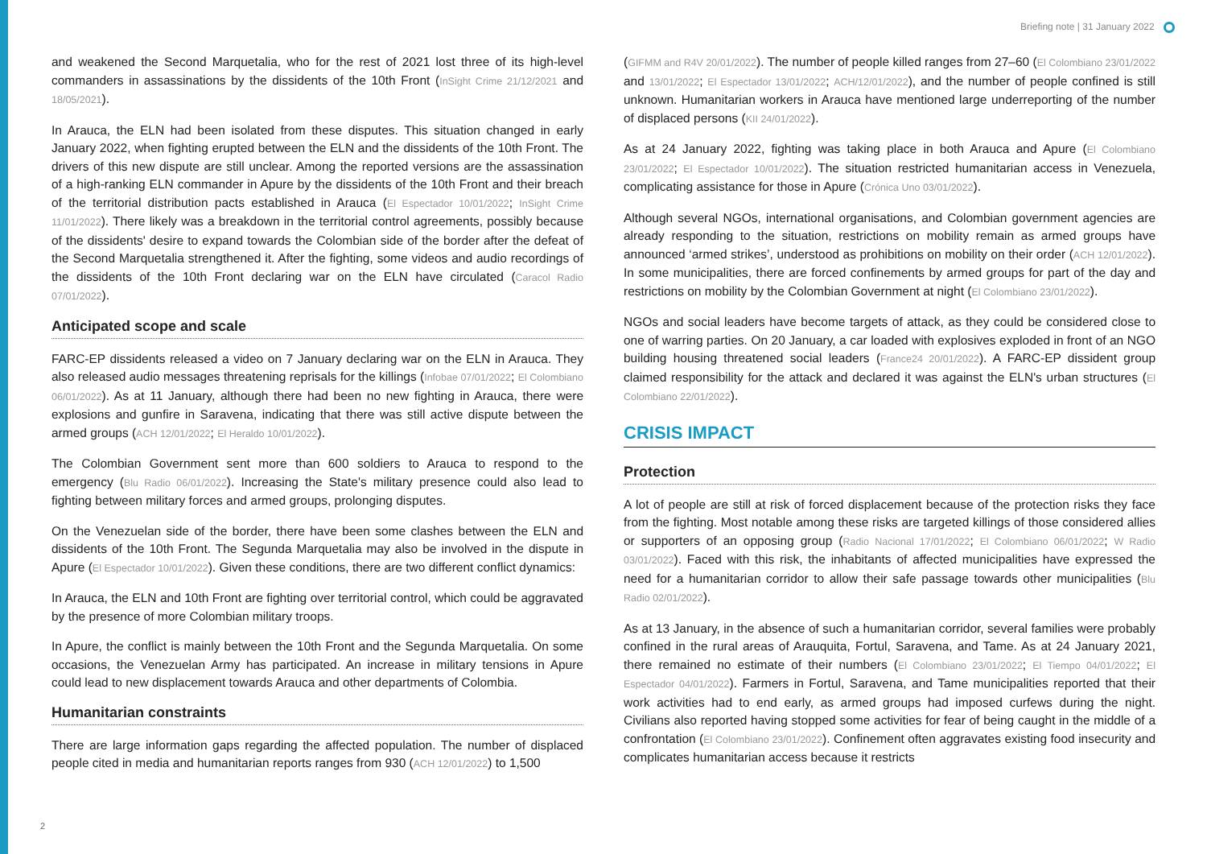Briefing note | 31 January 2022
and weakened the Second Marquetalia, who for the rest of 2021 lost three of its high-level commanders in assassinations by the dissidents of the 10th Front (InSight Crime 21/12/2021 and 18/05/2021).
In Arauca, the ELN had been isolated from these disputes. This situation changed in early January 2022, when fighting erupted between the ELN and the dissidents of the 10th Front. The drivers of this new dispute are still unclear. Among the reported versions are the assassination of a high-ranking ELN commander in Apure by the dissidents of the 10th Front and their breach of the territorial distribution pacts established in Arauca (El Espectador 10/01/2022; InSight Crime 11/01/2022). There likely was a breakdown in the territorial control agreements, possibly because of the dissidents' desire to expand towards the Colombian side of the border after the defeat of the Second Marquetalia strengthened it. After the fighting, some videos and audio recordings of the dissidents of the 10th Front declaring war on the ELN have circulated (Caracol Radio 07/01/2022).
Anticipated scope and scale
FARC-EP dissidents released a video on 7 January declaring war on the ELN in Arauca. They also released audio messages threatening reprisals for the killings (Infobae 07/01/2022; El Colombiano 06/01/2022). As at 11 January, although there had been no new fighting in Arauca, there were explosions and gunfire in Saravena, indicating that there was still active dispute between the armed groups (ACH 12/01/2022; El Heraldo 10/01/2022).
The Colombian Government sent more than 600 soldiers to Arauca to respond to the emergency (Blu Radio 06/01/2022). Increasing the State's military presence could also lead to fighting between military forces and armed groups, prolonging disputes.
On the Venezuelan side of the border, there have been some clashes between the ELN and dissidents of the 10th Front. The Segunda Marquetalia may also be involved in the dispute in Apure (El Espectador 10/01/2022). Given these conditions, there are two different conflict dynamics:
In Arauca, the ELN and 10th Front are fighting over territorial control, which could be aggravated by the presence of more Colombian military troops.
In Apure, the conflict is mainly between the 10th Front and the Segunda Marquetalia. On some occasions, the Venezuelan Army has participated. An increase in military tensions in Apure could lead to new displacement towards Arauca and other departments of Colombia.
Humanitarian constraints
There are large information gaps regarding the affected population. The number of displaced people cited in media and humanitarian reports ranges from 930 (ACH 12/01/2022) to 1,500
(GIFMM and R4V 20/01/2022). The number of people killed ranges from 27–60 (El Colombiano 23/01/2022 and 13/01/2022; El Espectador 13/01/2022; ACH/12/01/2022), and the number of people confined is still unknown. Humanitarian workers in Arauca have mentioned large underreporting of the number of displaced persons (KII 24/01/2022).
As at 24 January 2022, fighting was taking place in both Arauca and Apure (El Colombiano 23/01/2022; El Espectador 10/01/2022). The situation restricted humanitarian access in Venezuela, complicating assistance for those in Apure (Crónica Uno 03/01/2022).
Although several NGOs, international organisations, and Colombian government agencies are already responding to the situation, restrictions on mobility remain as armed groups have announced ‘armed strikes’, understood as prohibitions on mobility on their order (ACH 12/01/2022). In some municipalities, there are forced confinements by armed groups for part of the day and restrictions on mobility by the Colombian Government at night (El Colombiano 23/01/2022).
NGOs and social leaders have become targets of attack, as they could be considered close to one of warring parties. On 20 January, a car loaded with explosives exploded in front of an NGO building housing threatened social leaders (France24 20/01/2022). A FARC-EP dissident group claimed responsibility for the attack and declared it was against the ELN's urban structures (El Colombiano 22/01/2022).
CRISIS IMPACT
Protection
A lot of people are still at risk of forced displacement because of the protection risks they face from the fighting. Most notable among these risks are targeted killings of those considered allies or supporters of an opposing group (Radio Nacional 17/01/2022; El Colombiano 06/01/2022; W Radio 03/01/2022). Faced with this risk, the inhabitants of affected municipalities have expressed the need for a humanitarian corridor to allow their safe passage towards other municipalities (Blu Radio 02/01/2022).
As at 13 January, in the absence of such a humanitarian corridor, several families were probably confined in the rural areas of Arauquita, Fortul, Saravena, and Tame. As at 24 January 2021, there remained no estimate of their numbers (El Colombiano 23/01/2022; El Tiempo 04/01/2022; El Espectador 04/01/2022). Farmers in Fortul, Saravena, and Tame municipalities reported that their work activities had to end early, as armed groups had imposed curfews during the night. Civilians also reported having stopped some activities for fear of being caught in the middle of a confrontation (El Colombiano 23/01/2022). Confinement often aggravates existing food insecurity and complicates humanitarian access because it restricts
2